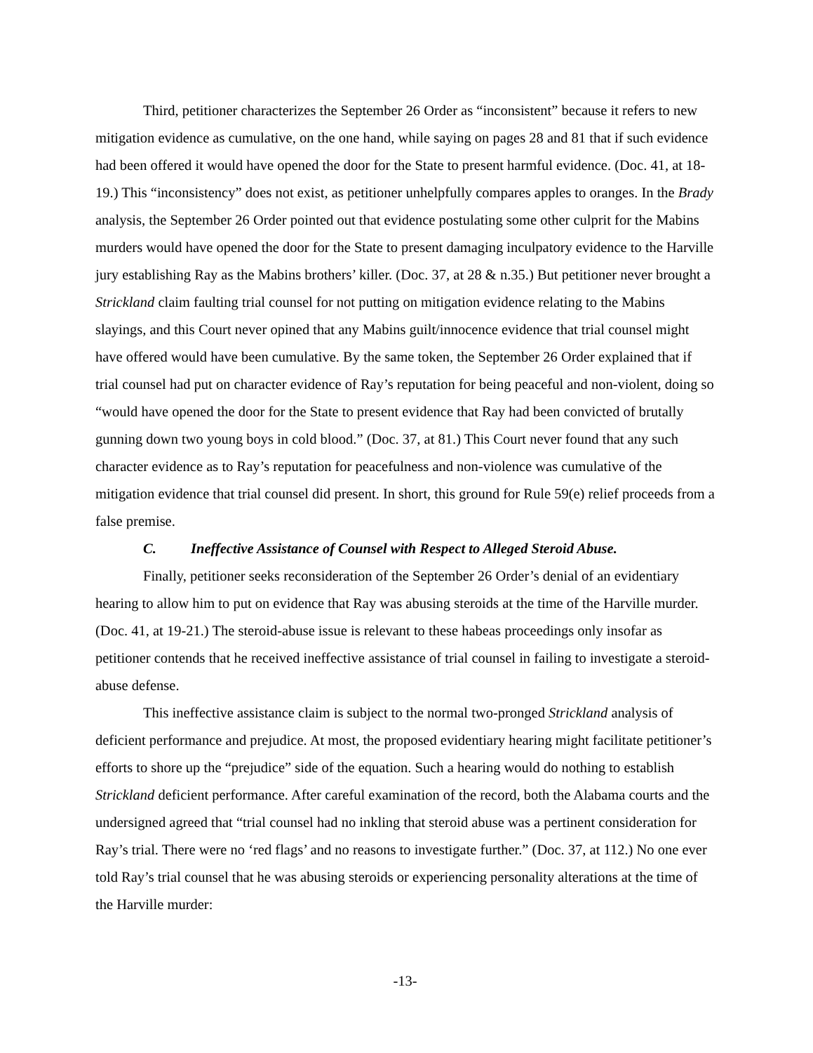Third, petitioner characterizes the September 26 Order as “inconsistent” because it refers to new mitigation evidence as cumulative, on the one hand, while saying on pages 28 and 81 that if such evidence had been offered it would have opened the door for the State to present harmful evidence. (Doc. 41, at 18-19.) This “inconsistency” does not exist, as petitioner unhelpfully compares apples to oranges. In the Brady analysis, the September 26 Order pointed out that evidence postulating some other culprit for the Mabins murders would have opened the door for the State to present damaging inculpatory evidence to the Harville jury establishing Ray as the Mabins brothers’ killer. (Doc. 37, at 28 & n.35.) But petitioner never brought a Strickland claim faulting trial counsel for not putting on mitigation evidence relating to the Mabins slayings, and this Court never opined that any Mabins guilt/innocence evidence that trial counsel might have offered would have been cumulative. By the same token, the September 26 Order explained that if trial counsel had put on character evidence of Ray’s reputation for being peaceful and non-violent, doing so “would have opened the door for the State to present evidence that Ray had been convicted of brutally gunning down two young boys in cold blood.” (Doc. 37, at 81.) This Court never found that any such character evidence as to Ray’s reputation for peacefulness and non-violence was cumulative of the mitigation evidence that trial counsel did present. In short, this ground for Rule 59(e) relief proceeds from a false premise.
C. Ineffective Assistance of Counsel with Respect to Alleged Steroid Abuse.
Finally, petitioner seeks reconsideration of the September 26 Order’s denial of an evidentiary hearing to allow him to put on evidence that Ray was abusing steroids at the time of the Harville murder. (Doc. 41, at 19-21.) The steroid-abuse issue is relevant to these habeas proceedings only insofar as petitioner contends that he received ineffective assistance of trial counsel in failing to investigate a steroid-abuse defense.
This ineffective assistance claim is subject to the normal two-pronged Strickland analysis of deficient performance and prejudice. At most, the proposed evidentiary hearing might facilitate petitioner’s efforts to shore up the “prejudice” side of the equation. Such a hearing would do nothing to establish Strickland deficient performance. After careful examination of the record, both the Alabama courts and the undersigned agreed that “trial counsel had no inkling that steroid abuse was a pertinent consideration for Ray’s trial. There were no ‘red flags’ and no reasons to investigate further.” (Doc. 37, at 112.) No one ever told Ray’s trial counsel that he was abusing steroids or experiencing personality alterations at the time of the Harville murder:
-13-